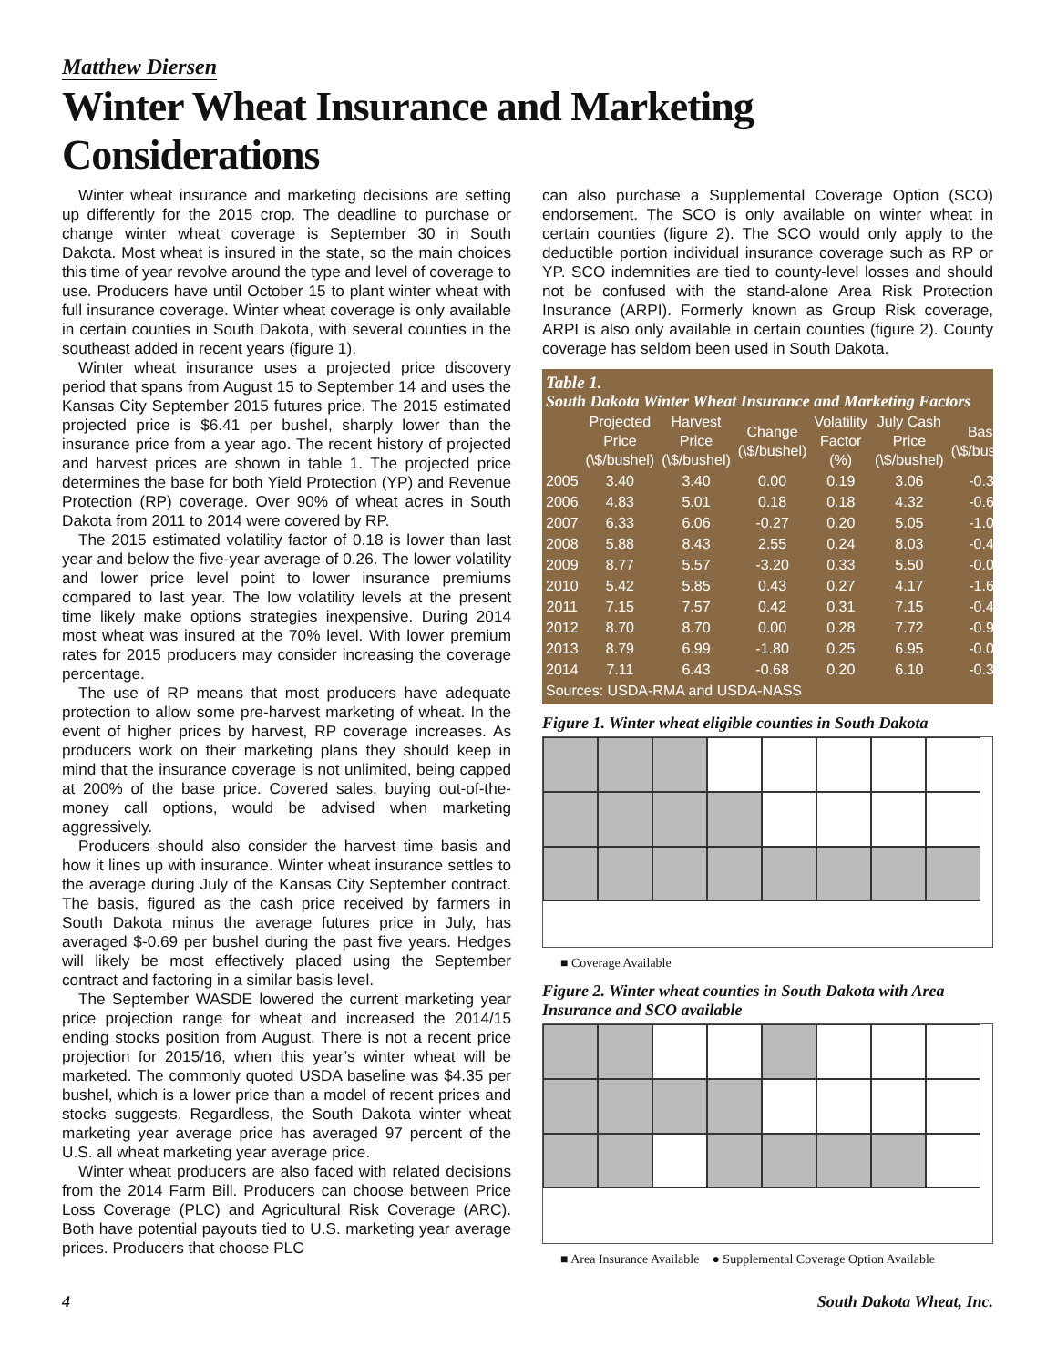Matthew Diersen
Winter Wheat Insurance and Marketing Considerations
Winter wheat insurance and marketing decisions are setting up differently for the 2015 crop. The deadline to purchase or change winter wheat coverage is September 30 in South Dakota. Most wheat is insured in the state, so the main choices this time of year revolve around the type and level of coverage to use. Producers have until October 15 to plant winter wheat with full insurance coverage. Winter wheat coverage is only available in certain counties in South Dakota, with several counties in the southeast added in recent years (figure 1).
Winter wheat insurance uses a projected price discovery period that spans from August 15 to September 14 and uses the Kansas City September 2015 futures price. The 2015 estimated projected price is $6.41 per bushel, sharply lower than the insurance price from a year ago. The recent history of projected and harvest prices are shown in table 1. The projected price determines the base for both Yield Protection (YP) and Revenue Protection (RP) coverage. Over 90% of wheat acres in South Dakota from 2011 to 2014 were covered by RP.
The 2015 estimated volatility factor of 0.18 is lower than last year and below the five-year average of 0.26. The lower volatility and lower price level point to lower insurance premiums compared to last year. The low volatility levels at the present time likely make options strategies inexpensive. During 2014 most wheat was insured at the 70% level. With lower premium rates for 2015 producers may consider increasing the coverage percentage.
The use of RP means that most producers have adequate protection to allow some pre-harvest marketing of wheat. In the event of higher prices by harvest, RP coverage increases. As producers work on their marketing plans they should keep in mind that the insurance coverage is not unlimited, being capped at 200% of the base price. Covered sales, buying out-of-the-money call options, would be advised when marketing aggressively.
Producers should also consider the harvest time basis and how it lines up with insurance. Winter wheat insurance settles to the average during July of the Kansas City September contract. The basis, figured as the cash price received by farmers in South Dakota minus the average futures price in July, has averaged $-0.69 per bushel during the past five years. Hedges will likely be most effectively placed using the September contract and factoring in a similar basis level.
The September WASDE lowered the current marketing year price projection range for wheat and increased the 2014/15 ending stocks position from August. There is not a recent price projection for 2015/16, when this year’s winter wheat will be marketed. The commonly quoted USDA baseline was $4.35 per bushel, which is a lower price than a model of recent prices and stocks suggests. Regardless, the South Dakota winter wheat marketing year average price has averaged 97 percent of the U.S. all wheat marketing year average price.
Winter wheat producers are also faced with related decisions from the 2014 Farm Bill. Producers can choose between Price Loss Coverage (PLC) and Agricultural Risk Coverage (ARC). Both have potential payouts tied to U.S. marketing year average prices. Producers that choose PLC
can also purchase a Supplemental Coverage Option (SCO) endorsement. The SCO is only available on winter wheat in certain counties (figure 2). The SCO would only apply to the deductible portion individual insurance coverage such as RP or YP. SCO indemnities are tied to county-level losses and should not be confused with the stand-alone Area Risk Protection Insurance (ARPI). Formerly known as Group Risk coverage, ARPI is also only available in certain counties (figure 2). County coverage has seldom been used in South Dakota.
Table 1.
South Dakota Winter Wheat Insurance and Marketing Factors
| | Projected Price (\$/bushel) | Harvest Price (\$/bushel) | Change (\$/bushel) | Volatility Factor (%) | July Cash Price (\$/bushel) | Basis (\$/bushel) |
| --- | --- | --- | --- | --- | --- | --- |
| 2005 | 3.40 | 3.40 | 0.00 | 0.19 | 3.06 | -0.34 |
| 2006 | 4.83 | 5.01 | 0.18 | 0.18 | 4.32 | -0.69 |
| 2007 | 6.33 | 6.06 | -0.27 | 0.20 | 5.05 | -1.01 |
| 2008 | 5.88 | 8.43 | 2.55 | 0.24 | 8.03 | -0.40 |
| 2009 | 8.77 | 5.57 | -3.20 | 0.33 | 5.50 | -0.07 |
| 2010 | 5.42 | 5.85 | 0.43 | 0.27 | 4.17 | -1.68 |
| 2011 | 7.15 | 7.57 | 0.42 | 0.31 | 7.15 | -0.42 |
| 2012 | 8.70 | 8.70 | 0.00 | 0.28 | 7.72 | -0.98 |
| 2013 | 8.79 | 6.99 | -1.80 | 0.25 | 6.95 | -0.04 |
| 2014 | 7.11 | 6.43 | -0.68 | 0.20 | 6.10 | -0.33 |
| Sources: USDA-RMA and USDA-NASS | | | | | | |
Figure 1. Winter wheat eligible counties in South Dakota
■ Coverage Available
Figure 2. Winter wheat counties in South Dakota with Area Insurance and SCO available
■ Area Insurance Available ● Supplemental Coverage Option Available
4 South Dakota Wheat, Inc.